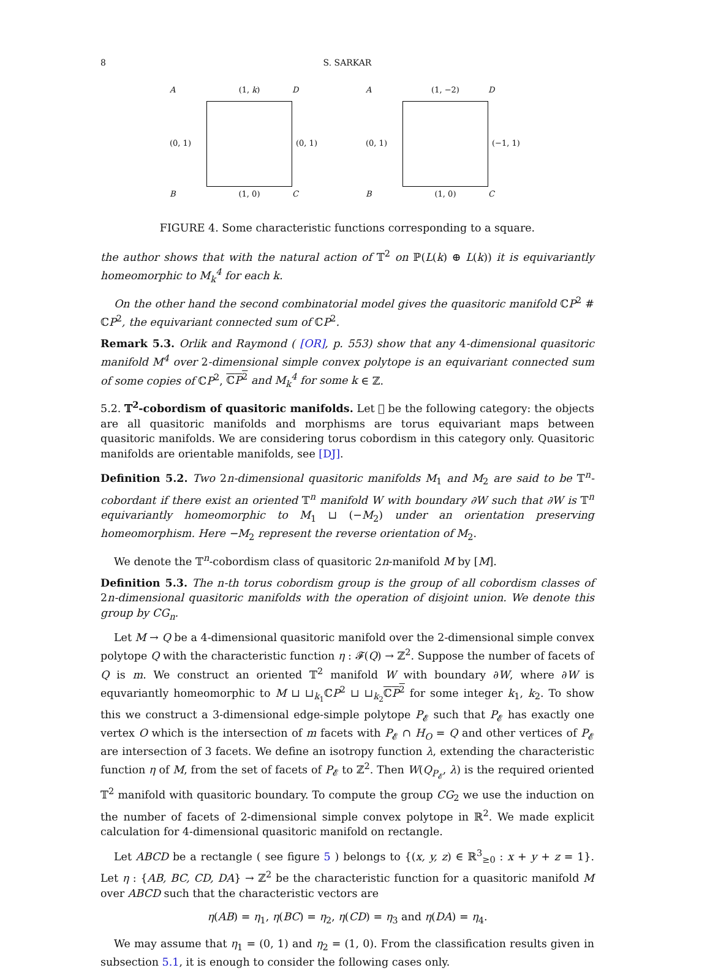8 S. SARKAR
A
(1, k)
D
(0, 1)
(0, 1)
B
(1, 0)
C
A
(1, −2)
D
(0, 1)
(−1, 1)
B
(1, 0)
C
FIGURE 4. Some characteristic functions corresponding to a square.
the author shows that with the natural action of 𝕋<sup>2</sup> on ℙ(L(k) ⊕ L(k)) it is equivariantly homeomorphic to M<sub>k</sub><sup>4</sup> for each k.
On the other hand the second combinatorial model gives the quasitoric manifold ℂP<sup>2</sup> # ℂP<sup>2</sup>, the equivariant connected sum of ℂP<sup>2</sup>.
Remark 5.3. Orlik and Raymond ( [OR], p. 553) show that any 4-dimensional quasitoric manifold M<sup>4</sup> over 2-dimensional simple convex polytope is an equivariant connected sum of some copies of ℂP<sup>2</sup>, ℂP<sup>2</sup> and M<sub>k</sub><sup>4</sup> for some k ∈ ℤ.
5.2. 𝕋<sup>2</sup>-cobordism of quasitoric manifolds. Let 𝔆 be the following category: the objects are all quasitoric manifolds and morphisms are torus equivariant maps between quasitoric manifolds. We are considering torus cobordism in this category only. Quasitoric manifolds are orientable manifolds, see [DJ].
Definition 5.2. Two 2n-dimensional quasitoric manifolds M<sub>1</sub> and M<sub>2</sub> are said to be 𝕋<sup>n</sup>-cobordant if there exist an oriented 𝕋<sup>n</sup> manifold W with boundary ∂W such that ∂W is 𝕋<sup>n</sup> equivariantly homeomorphic to M<sub>1</sub> ⊔ (−M<sub>2</sub>) under an orientation preserving homeomorphism. Here −M<sub>2</sub> represent the reverse orientation of M<sub>2</sub>.
We denote the 𝕋<sup>n</sup>-cobordism class of quasitoric 2n-manifold M by [M].
Definition 5.3. The n-th torus cobordism group is the group of all cobordism classes of 2n-dimensional quasitoric manifolds with the operation of disjoint union. We denote this group by CG<sub>n</sub>.
Let M → Q be a 4-dimensional quasitoric manifold over the 2-dimensional simple convex polytope Q with the characteristic function η : 𝓕(Q) → ℤ<sup>2</sup>. Suppose the number of facets of Q is m. We construct an oriented 𝕋<sup>2</sup> manifold W with boundary ∂W, where ∂W is equvariantly homeomorphic to M ⊔ ⊔<sub>k<sub>1</sub></sub>ℂP<sup>2</sup> ⊔ ⊔<sub>k<sub>2</sub></sub>ℂP<sup>2</sup> for some integer k<sub>1</sub>, k<sub>2</sub>. To show this we construct a 3-dimensional edge-simple polytope P<sub>𝓔</sub> such that P<sub>𝓔</sub> has exactly one vertex O which is the intersection of m facets with P<sub>𝓔</sub> ∩ H<sub>O</sub> = Q and other vertices of P<sub>𝓔</sub> are intersection of 3 facets. We define an isotropy function λ, extending the characteristic function η of M, from the set of facets of P<sub>𝓔</sub> to ℤ<sup>2</sup>. Then W(Q<sub>P<sub>𝓔</sub></sub>, λ) is the required oriented 𝕋<sup>2</sup> manifold with quasitoric boundary. To compute the group CG<sub>2</sub> we use the induction on the number of facets of 2-dimensional simple convex polytope in ℝ<sup>2</sup>. We made explicit calculation for 4-dimensional quasitoric manifold on rectangle.
Let ABCD be a rectangle ( see figure 5 ) belongs to {(x, y, z) ∈ ℝ<sup>3</sup><sub>≥0</sub> : x + y + z = 1}. Let η : {AB, BC, CD, DA} → ℤ<sup>2</sup> be the characteristic function for a quasitoric manifold M over ABCD such that the characteristic vectors are
η(AB) = η<sub>1</sub>, η(BC) = η<sub>2</sub>, η(CD) = η<sub>3</sub> and η(DA) = η<sub>4</sub>.
We may assume that η<sub>1</sub> = (0, 1) and η<sub>2</sub> = (1, 0). From the classification results given in subsection 5.1, it is enough to consider the following cases only.